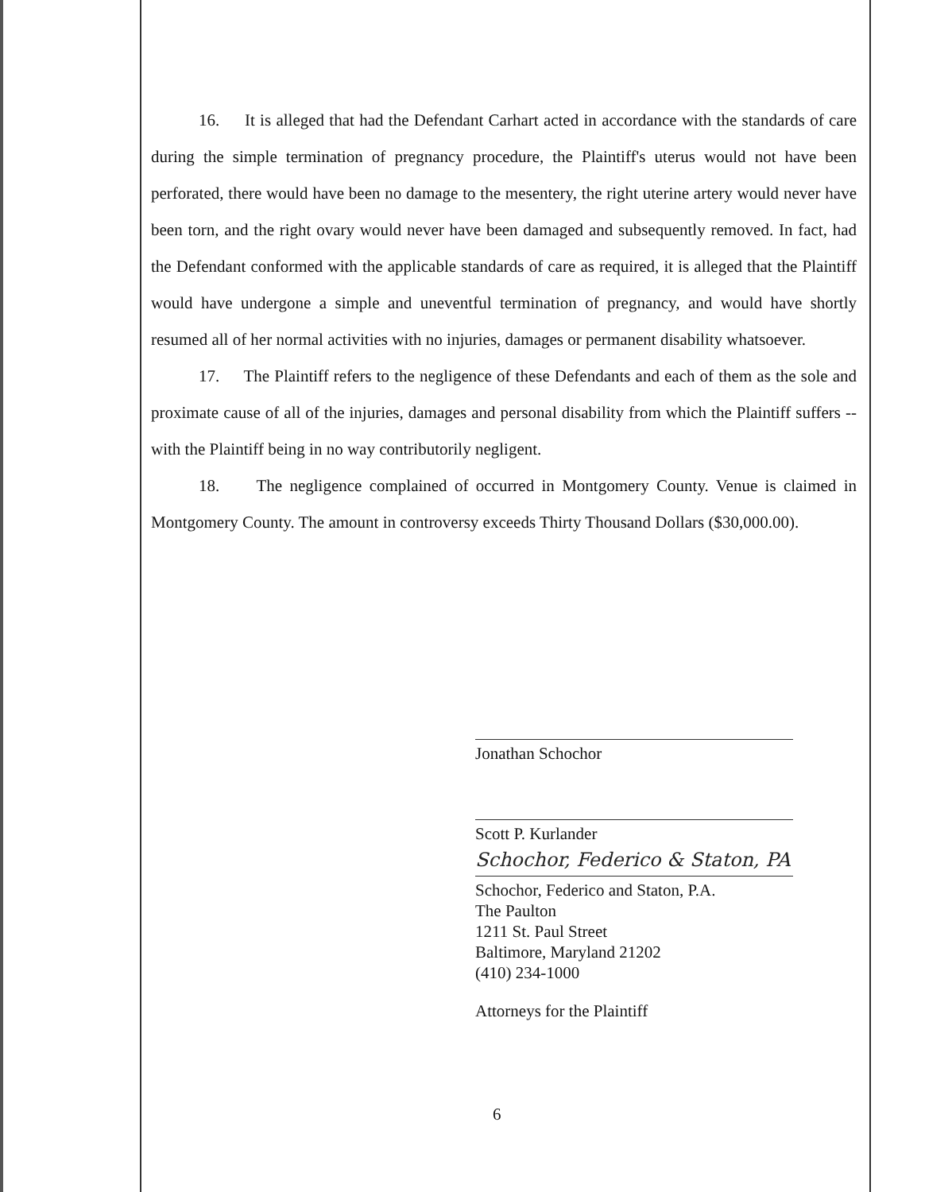16. It is alleged that had the Defendant Carhart acted in accordance with the standards of care during the simple termination of pregnancy procedure, the Plaintiff's uterus would not have been perforated, there would have been no damage to the mesentery, the right uterine artery would never have been torn, and the right ovary would never have been damaged and subsequently removed. In fact, had the Defendant conformed with the applicable standards of care as required, it is alleged that the Plaintiff would have undergone a simple and uneventful termination of pregnancy, and would have shortly resumed all of her normal activities with no injuries, damages or permanent disability whatsoever.
17. The Plaintiff refers to the negligence of these Defendants and each of them as the sole and proximate cause of all of the injuries, damages and personal disability from which the Plaintiff suffers -- with the Plaintiff being in no way contributorily negligent.
18. The negligence complained of occurred in Montgomery County. Venue is claimed in Montgomery County. The amount in controversy exceeds Thirty Thousand Dollars ($30,000.00).
Jonathan Schochor
Scott P. Kurlander
Schochor, Federico & Staton, PA
Schochor, Federico and Staton, P.A.
The Paulton
1211 St. Paul Street
Baltimore, Maryland 21202
(410) 234-1000
Attorneys for the Plaintiff
6